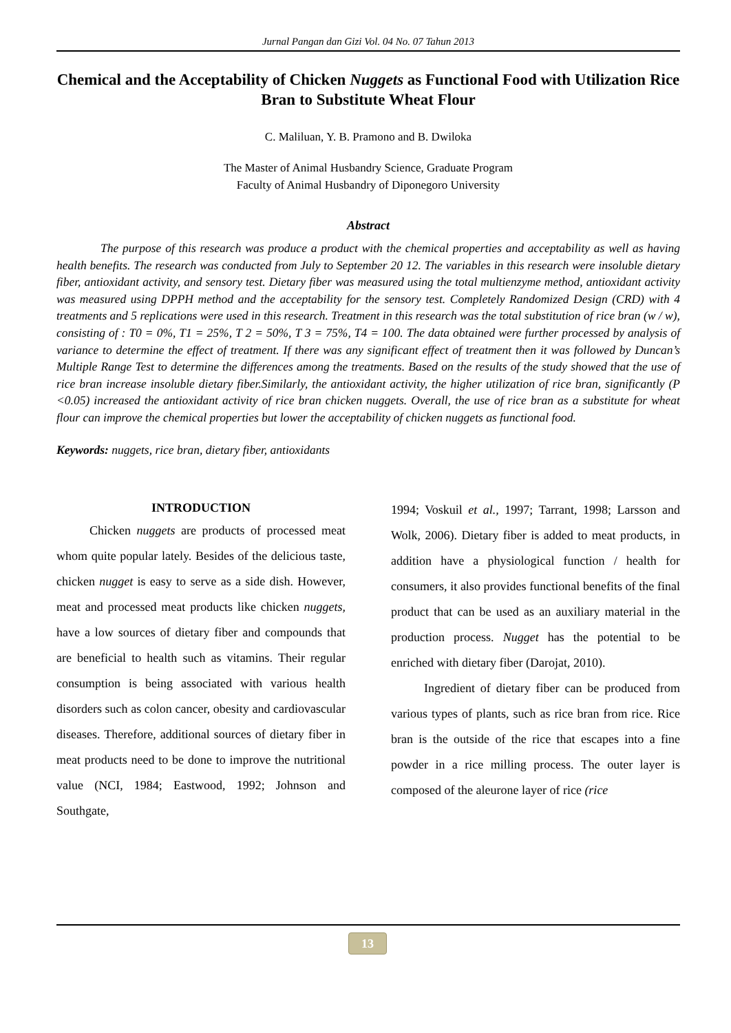Jurnal Pangan dan Gizi Vol. 04 No. 07 Tahun 2013
Chemical and the Acceptability of Chicken Nuggets as Functional Food with Utilization Rice Bran to Substitute Wheat Flour
C. Maliluan, Y. B. Pramono and B. Dwiloka
The Master of Animal Husbandry Science, Graduate Program
Faculty of Animal Husbandry of Diponegoro University
Abstract
The purpose of this research was produce a product with the chemical properties and acceptability as well as having health benefits. The research was conducted from July to September 20 12. The variables in this research were insoluble dietary fiber, antioxidant activity, and sensory test. Dietary fiber was measured using the total multienzyme method, antioxidant activity was measured using DPPH method and the acceptability for the sensory test. Completely Randomized Design (CRD) with 4 treatments and 5 replications were used in this research. Treatment in this research was the total substitution of rice bran (w / w), consisting of : T0 = 0%, T1 = 25%, T 2 = 50%, T 3 = 75%, T4 = 100. The data obtained were further processed by analysis of variance to determine the effect of treatment. If there was any significant effect of treatment then it was followed by Duncan’s Multiple Range Test to determine the differences among the treatments. Based on the results of the study showed that the use of rice bran increase insoluble dietary fiber.Similarly, the antioxidant activity, the higher utilization of rice bran, significantly (P <0.05) increased the antioxidant activity of rice bran chicken nuggets. Overall, the use of rice bran as a substitute for wheat flour can improve the chemical properties but lower the acceptability of chicken nuggets as functional food.
Keywords: nuggets, rice bran, dietary fiber, antioxidants
INTRODUCTION
Chicken nuggets are products of processed meat whom quite popular lately. Besides of the delicious taste, chicken nugget is easy to serve as a side dish. However, meat and processed meat products like chicken nuggets, have a low sources of dietary fiber and compounds that are beneficial to health such as vitamins. Their regular consumption is being associated with various health disorders such as colon cancer, obesity and cardiovascular diseases. Therefore, additional sources of dietary fiber in meat products need to be done to improve the nutritional value (NCI, 1984; Eastwood, 1992; Johnson and Southgate,
1994; Voskuil et al., 1997; Tarrant, 1998; Larsson and Wolk, 2006). Dietary fiber is added to meat products, in addition have a physiological function / health for consumers, it also provides functional benefits of the final product that can be used as an auxiliary material in the production process. Nugget has the potential to be enriched with dietary fiber (Darojat, 2010).
Ingredient of dietary fiber can be produced from various types of plants, such as rice bran from rice. Rice bran is the outside of the rice that escapes into a fine powder in a rice milling process. The outer layer is composed of the aleurone layer of rice (rice
13